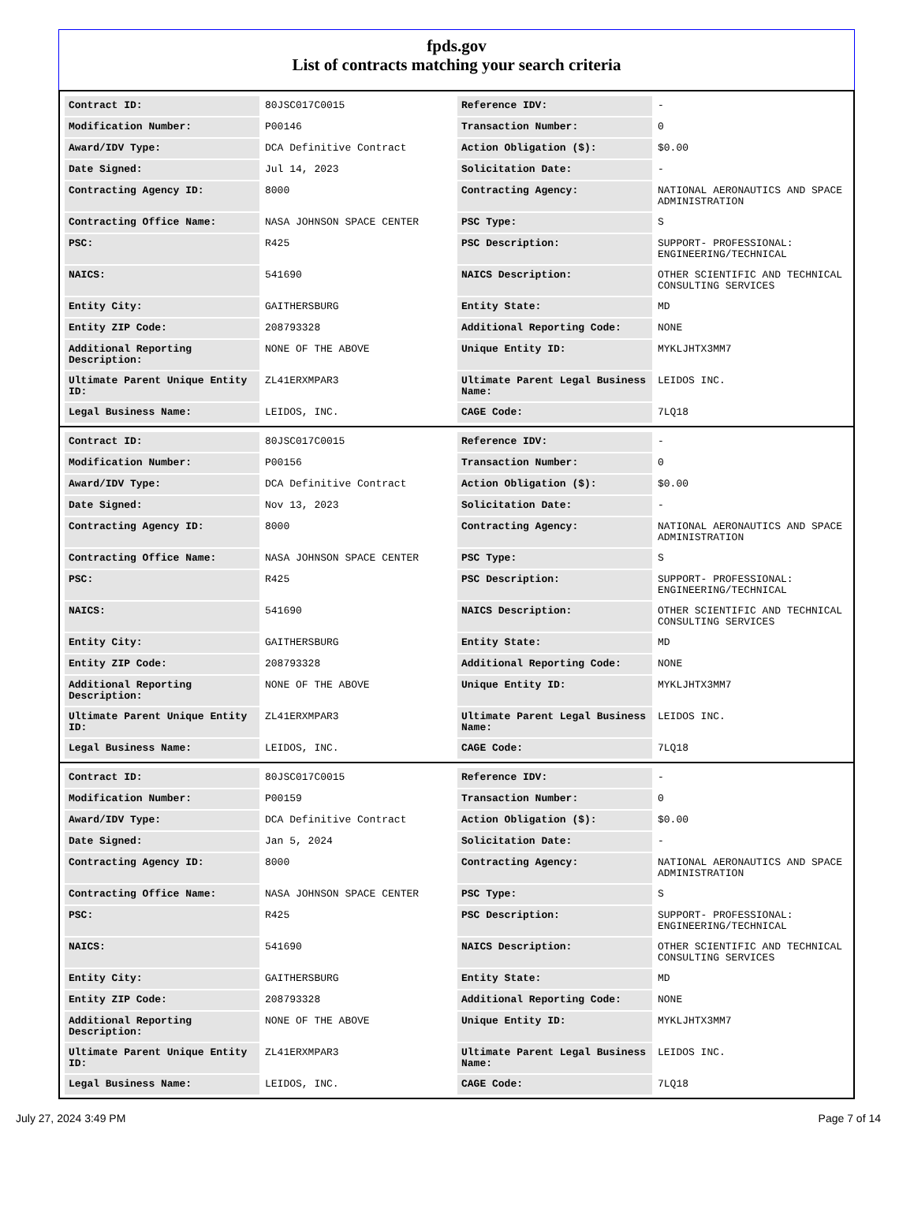fpds.gov
List of contracts matching your search criteria
| Contract ID: | 80JSC017C0015 | Reference IDV: | - |
| Modification Number: | P00146 | Transaction Number: | 0 |
| Award/IDV Type: | DCA Definitive Contract | Action Obligation ($): | $0.00 |
| Date Signed: | Jul 14, 2023 | Solicitation Date: | - |
| Contracting Agency ID: | 8000 | Contracting Agency: | NATIONAL AERONAUTICS AND SPACE ADMINISTRATION |
| Contracting Office Name: | NASA JOHNSON SPACE CENTER | PSC Type: | S |
| PSC: | R425 | PSC Description: | SUPPORT- PROFESSIONAL: ENGINEERING/TECHNICAL |
| NAICS: | 541690 | NAICS Description: | OTHER SCIENTIFIC AND TECHNICAL CONSULTING SERVICES |
| Entity City: | GAITHERSBURG | Entity State: | MD |
| Entity ZIP Code: | 208793328 | Additional Reporting Code: | NONE |
| Additional Reporting Description: | NONE OF THE ABOVE | Unique Entity ID: | MYKLJHTX3MM7 |
| Ultimate Parent Unique Entity ID: | ZL41ERXMPAR3 | Ultimate Parent Legal Business Name: | LEIDOS INC. |
| Legal Business Name: | LEIDOS, INC. | CAGE Code: | 7LQ18 |
| Contract ID: | 80JSC017C0015 | Reference IDV: | - |
| Modification Number: | P00156 | Transaction Number: | 0 |
| Award/IDV Type: | DCA Definitive Contract | Action Obligation ($): | $0.00 |
| Date Signed: | Nov 13, 2023 | Solicitation Date: | - |
| Contracting Agency ID: | 8000 | Contracting Agency: | NATIONAL AERONAUTICS AND SPACE ADMINISTRATION |
| Contracting Office Name: | NASA JOHNSON SPACE CENTER | PSC Type: | S |
| PSC: | R425 | PSC Description: | SUPPORT- PROFESSIONAL: ENGINEERING/TECHNICAL |
| NAICS: | 541690 | NAICS Description: | OTHER SCIENTIFIC AND TECHNICAL CONSULTING SERVICES |
| Entity City: | GAITHERSBURG | Entity State: | MD |
| Entity ZIP Code: | 208793328 | Additional Reporting Code: | NONE |
| Additional Reporting Description: | NONE OF THE ABOVE | Unique Entity ID: | MYKLJHTX3MM7 |
| Ultimate Parent Unique Entity ID: | ZL41ERXMPAR3 | Ultimate Parent Legal Business Name: | LEIDOS INC. |
| Legal Business Name: | LEIDOS, INC. | CAGE Code: | 7LQ18 |
| Contract ID: | 80JSC017C0015 | Reference IDV: | - |
| Modification Number: | P00159 | Transaction Number: | 0 |
| Award/IDV Type: | DCA Definitive Contract | Action Obligation ($): | $0.00 |
| Date Signed: | Jan 5, 2024 | Solicitation Date: | - |
| Contracting Agency ID: | 8000 | Contracting Agency: | NATIONAL AERONAUTICS AND SPACE ADMINISTRATION |
| Contracting Office Name: | NASA JOHNSON SPACE CENTER | PSC Type: | S |
| PSC: | R425 | PSC Description: | SUPPORT- PROFESSIONAL: ENGINEERING/TECHNICAL |
| NAICS: | 541690 | NAICS Description: | OTHER SCIENTIFIC AND TECHNICAL CONSULTING SERVICES |
| Entity City: | GAITHERSBURG | Entity State: | MD |
| Entity ZIP Code: | 208793328 | Additional Reporting Code: | NONE |
| Additional Reporting Description: | NONE OF THE ABOVE | Unique Entity ID: | MYKLJHTX3MM7 |
| Ultimate Parent Unique Entity ID: | ZL41ERXMPAR3 | Ultimate Parent Legal Business Name: | LEIDOS INC. |
| Legal Business Name: | LEIDOS, INC. | CAGE Code: | 7LQ18 |
July 27, 2024 3:49 PM Page 7 of 14